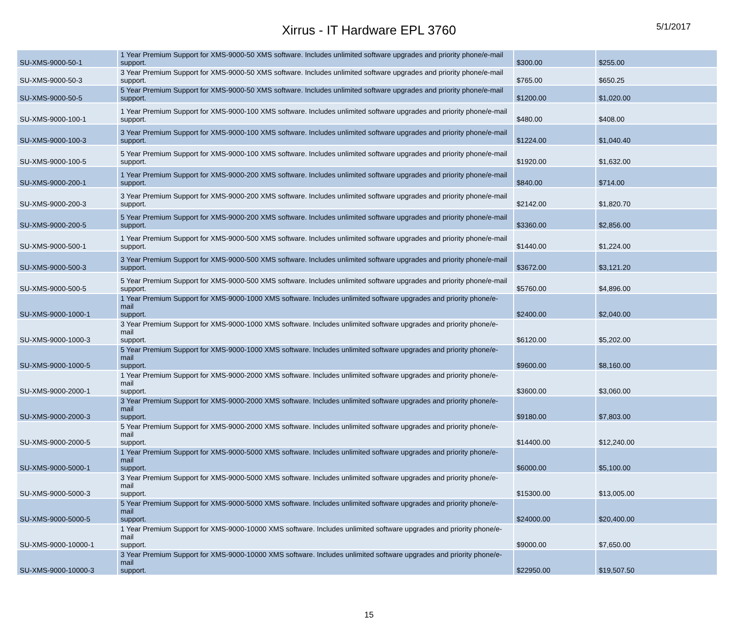Xirrus - IT Hardware EPL 3760
5/1/2017
| SU-XMS-9000-50-1 | 1 Year Premium Support for XMS-9000-50 XMS software. Includes unlimited software upgrades and priority phone/e-mail support. | $300.00 | $255.00 |
| SU-XMS-9000-50-3 | 3 Year Premium Support for XMS-9000-50 XMS software. Includes unlimited software upgrades and priority phone/e-mail support. | $765.00 | $650.25 |
| SU-XMS-9000-50-5 | 5 Year Premium Support for XMS-9000-50 XMS software. Includes unlimited software upgrades and priority phone/e-mail support. | $1200.00 | $1,020.00 |
| SU-XMS-9000-100-1 | 1 Year Premium Support for XMS-9000-100 XMS software. Includes unlimited software upgrades and priority phone/e-mail support. | $480.00 | $408.00 |
| SU-XMS-9000-100-3 | 3 Year Premium Support for XMS-9000-100 XMS software. Includes unlimited software upgrades and priority phone/e-mail support. | $1224.00 | $1,040.40 |
| SU-XMS-9000-100-5 | 5 Year Premium Support for XMS-9000-100 XMS software. Includes unlimited software upgrades and priority phone/e-mail support. | $1920.00 | $1,632.00 |
| SU-XMS-9000-200-1 | 1 Year Premium Support for XMS-9000-200 XMS software. Includes unlimited software upgrades and priority phone/e-mail support. | $840.00 | $714.00 |
| SU-XMS-9000-200-3 | 3 Year Premium Support for XMS-9000-200 XMS software. Includes unlimited software upgrades and priority phone/e-mail support. | $2142.00 | $1,820.70 |
| SU-XMS-9000-200-5 | 5 Year Premium Support for XMS-9000-200 XMS software. Includes unlimited software upgrades and priority phone/e-mail support. | $3360.00 | $2,856.00 |
| SU-XMS-9000-500-1 | 1 Year Premium Support for XMS-9000-500 XMS software. Includes unlimited software upgrades and priority phone/e-mail support. | $1440.00 | $1,224.00 |
| SU-XMS-9000-500-3 | 3 Year Premium Support for XMS-9000-500 XMS software. Includes unlimited software upgrades and priority phone/e-mail support. | $3672.00 | $3,121.20 |
| SU-XMS-9000-500-5 | 5 Year Premium Support for XMS-9000-500 XMS software. Includes unlimited software upgrades and priority phone/e-mail support. | $5760.00 | $4,896.00 |
| SU-XMS-9000-1000-1 | 1 Year Premium Support for XMS-9000-1000 XMS software. Includes unlimited software upgrades and priority phone/e-mail support. | $2400.00 | $2,040.00 |
| SU-XMS-9000-1000-3 | 3 Year Premium Support for XMS-9000-1000 XMS software. Includes unlimited software upgrades and priority phone/e-mail support. | $6120.00 | $5,202.00 |
| SU-XMS-9000-1000-5 | 5 Year Premium Support for XMS-9000-1000 XMS software. Includes unlimited software upgrades and priority phone/e-mail support. | $9600.00 | $8,160.00 |
| SU-XMS-9000-2000-1 | 1 Year Premium Support for XMS-9000-2000 XMS software. Includes unlimited software upgrades and priority phone/e-mail support. | $3600.00 | $3,060.00 |
| SU-XMS-9000-2000-3 | 3 Year Premium Support for XMS-9000-2000 XMS software. Includes unlimited software upgrades and priority phone/e-mail support. | $9180.00 | $7,803.00 |
| SU-XMS-9000-2000-5 | 5 Year Premium Support for XMS-9000-2000 XMS software. Includes unlimited software upgrades and priority phone/e-mail support. | $14400.00 | $12,240.00 |
| SU-XMS-9000-5000-1 | 1 Year Premium Support for XMS-9000-5000 XMS software. Includes unlimited software upgrades and priority phone/e-mail support. | $6000.00 | $5,100.00 |
| SU-XMS-9000-5000-3 | 3 Year Premium Support for XMS-9000-5000 XMS software. Includes unlimited software upgrades and priority phone/e-mail support. | $15300.00 | $13,005.00 |
| SU-XMS-9000-5000-5 | 5 Year Premium Support for XMS-9000-5000 XMS software. Includes unlimited software upgrades and priority phone/e-mail support. | $24000.00 | $20,400.00 |
| SU-XMS-9000-10000-1 | 1 Year Premium Support for XMS-9000-10000 XMS software. Includes unlimited software upgrades and priority phone/e-mail support. | $9000.00 | $7,650.00 |
| SU-XMS-9000-10000-3 | 3 Year Premium Support for XMS-9000-10000 XMS software. Includes unlimited software upgrades and priority phone/e-mail support. | $22950.00 | $19,507.50 |
15